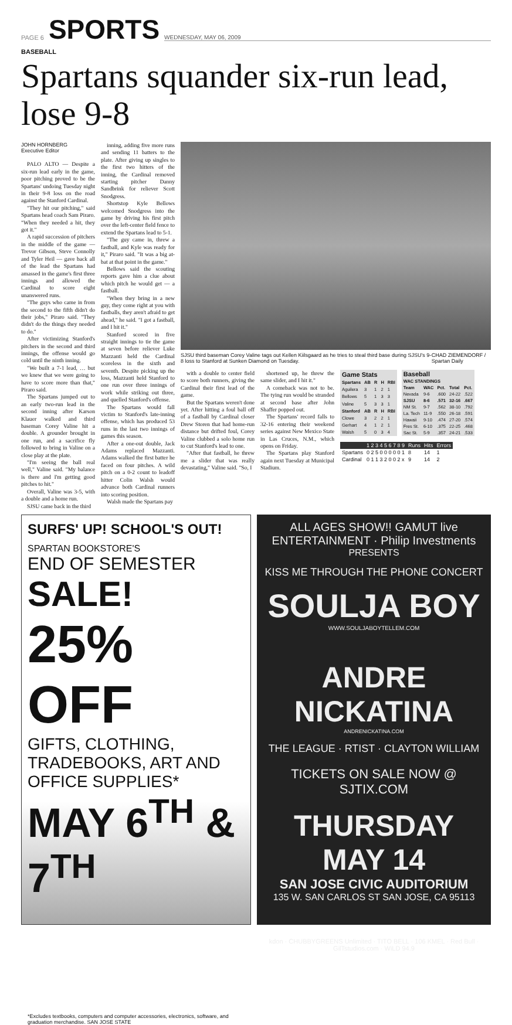PAGE 6 SPORTS WEDNESDAY, MAY 06, 2009
BASEBALL
Spartans squander six-run lead, lose 9-8
JOHN HORNBERG
Executive Editor
PALO ALTO — Despite a six-run lead early in the game, poor pitching proved to be the Spartans' undoing Tuesday night in their 9-8 loss on the road against the Stanford Cardinal.
"They hit our pitching," said Spartans head coach Sam Piraro. "When they needed a hit, they got it."
A rapid succession of pitchers in the middle of the game — Trevor Gibson, Steve Connolly and Tyler Heil — gave back all of the lead the Spartans had amassed in the game's first three innings and allowed the Cardinal to score eight unanswered runs.
"The guys who came in from the second to the fifth didn't do their jobs," Piraro said. "They didn't do the things they needed to do."
After victimizing Stanford's pitchers in the second and third innings, the offense would go cold until the ninth inning.
"We built a 7-1 lead, … but we knew that we were going to have to score more than that," Piraro said.
The Spartans jumped out to an early two-run lead in the second inning after Karson Klauer walked and third baseman Corey Valine hit a double. A grounder brought in one run, and a sacrifice fly followed to bring in Valine on a close play at the plate.
"I'm seeing the ball real well," Valine said. "My balance is there and I'm getting good pitches to hit."
Overall, Valine was 3-5, with a double and a home run.
SJSU came back in the third
inning, adding five more runs and sending 11 batters to the plate. After giving up singles to the first two hitters of the inning, the Cardinal removed starting pitcher Danny Sandbrink for reliever Scott Snodgress.
Shortstop Kyle Bellows welcomed Snodgress into the game by driving his first pitch over the left-center field fence to extend the Spartans lead to 5-1.
"The guy came in, threw a fastball, and Kyle was ready for it," Piraro said. "It was a big at-bat at that point in the game."
Bellows said the scouting reports gave him a clue about which pitch he would get — a fastball.
"When they bring in a new guy, they come right at you with fastballs, they aren't afraid to get ahead," he said. "I got a fastball, and I hit it."
Stanford scored in five straight innings to tie the game at seven before reliever Luke Mazzanti held the Cardinal scoreless in the sixth and seventh. Despite picking up the loss, Mazzanti held Stanford to one run over three innings of work while striking out three, and quelled Stanford's offense.
The Spartans would fall victim to Stanford's late-inning offense, which has produced 53 runs in the last two innings of games this season.
After a one-out double, Jack Adams replaced Mazzanti. Adams walked the first batter he faced on four pitches. A wild pitch on a 0-2 count to leadoff hitter Colin Walsh would advance both Cardinal runners into scoring position.
Walsh made the Spartans pay
SJSU third baseman Corey Valine tags out Kellen Kiilsgaard as he tries to steal third base during SJSU's 9-8 loss to Stanford at Sunken Diamond on Tuesday. CHAD ZIEMENDORF / Spartan Daily
with a double to center field to score both runners, giving the Cardinal their first lead of the game.
But the Spartans weren't done yet. After hitting a foul ball off of a fastball by Cardinal closer Drew Storen that had home-run distance but drifted foul, Corey Valine clubbed a solo home run to cut Stanford's lead to one.
"After that fastball, he threw me a slider that was really devastating," Valine said. "So, I
shortened up, he threw the same slider, and I hit it."
A comeback was not to be. The tying run would be stranded at second base after John Shaffer popped out.
The Spartans' record falls to 32-16 entering their weekend series against New Mexico State in Las Cruces, N.M., which opens on Friday.
The Spartans play Stanford again next Tuesday at Municipal Stadium.
| Game Stats | | | | |
| --- | --- | --- | --- | --- |
| Spartans | AB | R | H | RBI |
| Aguilera | 3 | 1 | 2 | 1 |
| Bellows | 5 | 1 | 3 | 3 |
| Valine | 5 | 3 | 3 | 1 |
| Stanford | AB | R | H | RBI |
| Clowe | 3 | 2 | 2 | 1 |
| Gerhart | 4 | 1 | 2 | 1 |
| Walsh | 5 | 0 | 3 | 4 |
| Baseball | | | | |
| --- | --- | --- | --- | --- |
| WAC STANDINGS | | | | |
| Team | WAC | Pct. | Total | Pct. |
| Nevada | 9-6 | .600 | 24-22 | .522 |
| SJSU | 8-6 | .571 | 32-16 | .667 |
| NM St. | 9-7 | .562 | 38-10 | .792 |
| La. Tech | 11-9 | .550 | 26-18 | .591 |
| Hawaii | 9-10 | .474 | 27-20 | .574 |
| Fres St. | 6-10 | .375 | 22-25 | .468 |
| Sac St. | 5-9 | .357 | 24-21 | .533 |
| | 1 2 3 4 5 6 7 8 9 | Runs | Hits | Errors |
| Spartans | 0 2 5 0 0 0 0 0 1 | 8 | 14 | 1 |
| Cardinal | 0 1 1 3 2 0 0 2 x | 9 | 14 | 2 |
SURFS' UP! SCHOOL'S OUT!
SPARTAN BOOKSTORE'S
END OF SEMESTER SALE!
25% OFF
GIFTS, CLOTHING, TRADEBOOKS, ART AND OFFICE SUPPLIES*
MAY 6<sup>TH</sup> & 7<sup>TH</sup>
*Excludes textbooks, computers and computer accessories, electronics, software, and graduation merchandise. SAN JOSE STATE
ALL AGES SHOW!! GAMUT live ENTERTAINMENT · Philip Investments
PRESENTS
KISS ME THROUGH THE PHONE CONCERT
SOULJA BOY
WWW.SOULJABOYTELLEM.COM
ANDRE NICKATINA
ANDRENICKATINA.COM
THE LEAGUE · RTIST · CLAYTON WILLIAM
TICKETS ON SALE NOW @ SJTIX.COM
THURSDAY MAY 14
SAN JOSE CIVIC AUDITORIUM
135 W. SAN CARLOS ST SAN JOSE, CA 95113
kdon · CHUBBYGREENS Unlimited · TITO BELL · 106 KMEL · Red Bull · GilTstudios.com · WiLD 94.9